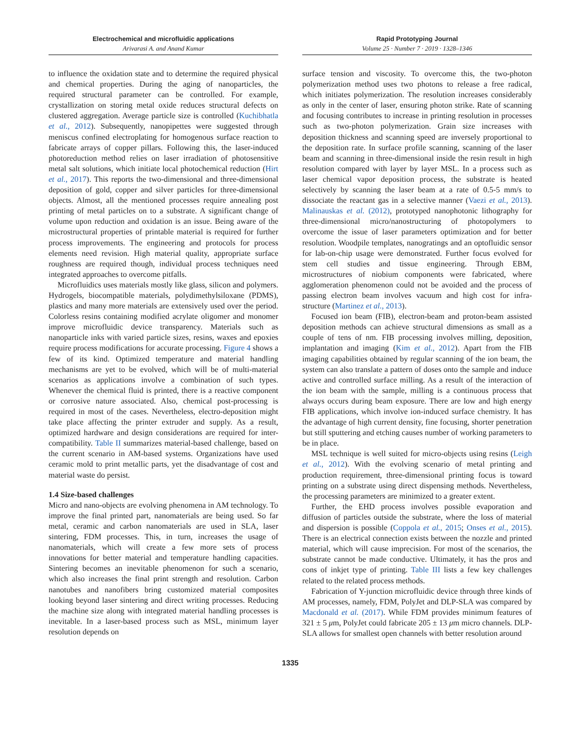Electrochemical and microfluidic applications
Arivarasi A. and Anand Kumar
Rapid Prototyping Journal
Volume 25 · Number 7 · 2019 · 1328–1346
to influence the oxidation state and to determine the required physical and chemical properties. During the aging of nanoparticles, the required structural parameter can be controlled. For example, crystallization on storing metal oxide reduces structural defects on clustered aggregation. Average particle size is controlled (Kuchibhatla et al., 2012). Subsequently, nanopipettes were suggested through meniscus confined electroplating for homogenous surface reaction to fabricate arrays of copper pillars. Following this, the laser-induced photoreduction method relies on laser irradiation of photosensitive metal salt solutions, which initiate local photochemical reduction (Hirt et al., 2017). This reports the two-dimensional and three-dimensional deposition of gold, copper and silver particles for three-dimensional objects. Almost, all the mentioned processes require annealing post printing of metal particles on to a substrate. A significant change of volume upon reduction and oxidation is an issue. Being aware of the microstructural properties of printable material is required for further process improvements. The engineering and protocols for process elements need revision. High material quality, appropriate surface roughness are required though, individual process techniques need integrated approaches to overcome pitfalls.
Microfluidics uses materials mostly like glass, silicon and polymers. Hydrogels, biocompatible materials, polydimethylsiloxane (PDMS), plastics and many more materials are extensively used over the period. Colorless resins containing modified acrylate oligomer and monomer improve microfluidic device transparency. Materials such as nanoparticle inks with varied particle sizes, resins, waxes and epoxies require process modifications for accurate processing. Figure 4 shows a few of its kind. Optimized temperature and material handling mechanisms are yet to be evolved, which will be of multi-material scenarios as applications involve a combination of such types. Whenever the chemical fluid is printed, there is a reactive component or corrosive nature associated. Also, chemical post-processing is required in most of the cases. Nevertheless, electro-deposition might take place affecting the printer extruder and supply. As a result, optimized hardware and design considerations are required for inter-compatibility. Table II summarizes material-based challenge, based on the current scenario in AM-based systems. Organizations have used ceramic mold to print metallic parts, yet the disadvantage of cost and material waste do persist.
1.4 Size-based challenges
Micro and nano-objects are evolving phenomena in AM technology. To improve the final printed part, nanomaterials are being used. So far metal, ceramic and carbon nanomaterials are used in SLA, laser sintering, FDM processes. This, in turn, increases the usage of nanomaterials, which will create a few more sets of process innovations for better material and temperature handling capacities. Sintering becomes an inevitable phenomenon for such a scenario, which also increases the final print strength and resolution. Carbon nanotubes and nanofibers bring customized material composites looking beyond laser sintering and direct writing processes. Reducing the machine size along with integrated material handling processes is inevitable. In a laser-based process such as MSL, minimum layer resolution depends on
surface tension and viscosity. To overcome this, the two-photon polymerization method uses two photons to release a free radical, which initiates polymerization. The resolution increases considerably as only in the center of laser, ensuring photon strike. Rate of scanning and focusing contributes to increase in printing resolution in processes such as two-photon polymerization. Grain size increases with deposition thickness and scanning speed are inversely proportional to the deposition rate. In surface profile scanning, scanning of the laser beam and scanning in three-dimensional inside the resin result in high resolution compared with layer by layer MSL. In a process such as laser chemical vapor deposition process, the substrate is heated selectively by scanning the laser beam at a rate of 0.5-5 mm/s to dissociate the reactant gas in a selective manner (Vaezi et al., 2013). Malinauskas et al. (2012), prototyped nanophotonic lithography for three-dimensional micro/nanostructuring of photopolymers to overcome the issue of laser parameters optimization and for better resolution. Woodpile templates, nanogratings and an optofluidic sensor for lab-on-chip usage were demonstrated. Further focus evolved for stem cell studies and tissue engineering. Through EBM, microstructures of niobium components were fabricated, where agglomeration phenomenon could not be avoided and the process of passing electron beam involves vacuum and high cost for infra-structure (Martinez et al., 2013).
Focused ion beam (FIB), electron-beam and proton-beam assisted deposition methods can achieve structural dimensions as small as a couple of tens of nm. FIB processing involves milling, deposition, implantation and imaging (Kim et al., 2012). Apart from the FIB imaging capabilities obtained by regular scanning of the ion beam, the system can also translate a pattern of doses onto the sample and induce active and controlled surface milling. As a result of the interaction of the ion beam with the sample, milling is a continuous process that always occurs during beam exposure. There are low and high energy FIB applications, which involve ion-induced surface chemistry. It has the advantage of high current density, fine focusing, shorter penetration but still sputtering and etching causes number of working parameters to be in place.
MSL technique is well suited for micro-objects using resins (Leigh et al., 2012). With the evolving scenario of metal printing and production requirement, three-dimensional printing focus is toward printing on a substrate using direct dispensing methods. Nevertheless, the processing parameters are minimized to a greater extent.
Further, the EHD process involves possible evaporation and diffusion of particles outside the substrate, where the loss of material and dispersion is possible (Coppola et al., 2015; Onses et al., 2015). There is an electrical connection exists between the nozzle and printed material, which will cause imprecision. For most of the scenarios, the substrate cannot be made conductive. Ultimately, it has the pros and cons of inkjet type of printing. Table III lists a few key challenges related to the related process methods.
Fabrication of Y-junction microfluidic device through three kinds of AM processes, namely, FDM, PolyJet and DLP-SLA was compared by Macdonald et al. (2017). While FDM provides minimum features of 321 ± 5 μm, PolyJet could fabricate 205 ± 13 μm micro channels. DLP-SLA allows for smallest open channels with better resolution around
1335